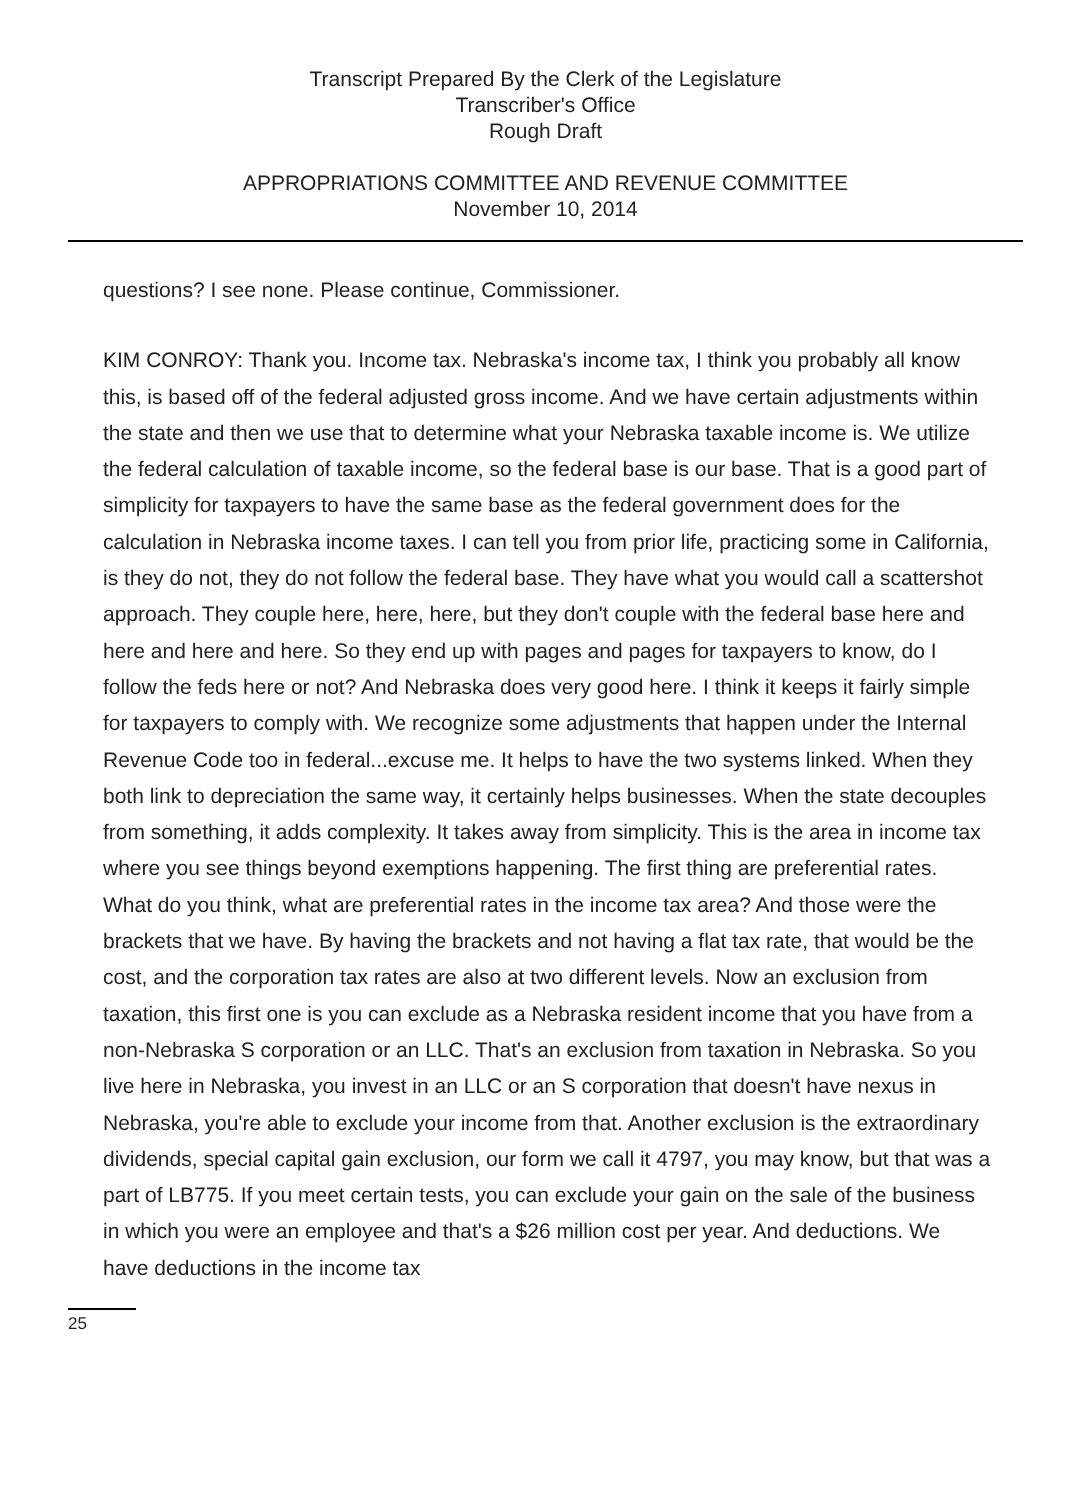Transcript Prepared By the Clerk of the Legislature
Transcriber's Office
Rough Draft
APPROPRIATIONS COMMITTEE AND REVENUE COMMITTEE
November 10, 2014
questions? I see none. Please continue, Commissioner.
KIM CONROY: Thank you. Income tax. Nebraska's income tax, I think you probably all know this, is based off of the federal adjusted gross income. And we have certain adjustments within the state and then we use that to determine what your Nebraska taxable income is. We utilize the federal calculation of taxable income, so the federal base is our base. That is a good part of simplicity for taxpayers to have the same base as the federal government does for the calculation in Nebraska income taxes. I can tell you from prior life, practicing some in California, is they do not, they do not follow the federal base. They have what you would call a scattershot approach. They couple here, here, here, but they don't couple with the federal base here and here and here and here. So they end up with pages and pages for taxpayers to know, do I follow the feds here or not? And Nebraska does very good here. I think it keeps it fairly simple for taxpayers to comply with. We recognize some adjustments that happen under the Internal Revenue Code too in federal...excuse me. It helps to have the two systems linked. When they both link to depreciation the same way, it certainly helps businesses. When the state decouples from something, it adds complexity. It takes away from simplicity. This is the area in income tax where you see things beyond exemptions happening. The first thing are preferential rates. What do you think, what are preferential rates in the income tax area? And those were the brackets that we have. By having the brackets and not having a flat tax rate, that would be the cost, and the corporation tax rates are also at two different levels. Now an exclusion from taxation, this first one is you can exclude as a Nebraska resident income that you have from a non-Nebraska S corporation or an LLC. That's an exclusion from taxation in Nebraska. So you live here in Nebraska, you invest in an LLC or an S corporation that doesn't have nexus in Nebraska, you're able to exclude your income from that. Another exclusion is the extraordinary dividends, special capital gain exclusion, our form we call it 4797, you may know, but that was a part of LB775. If you meet certain tests, you can exclude your gain on the sale of the business in which you were an employee and that's a $26 million cost per year. And deductions. We have deductions in the income tax
25